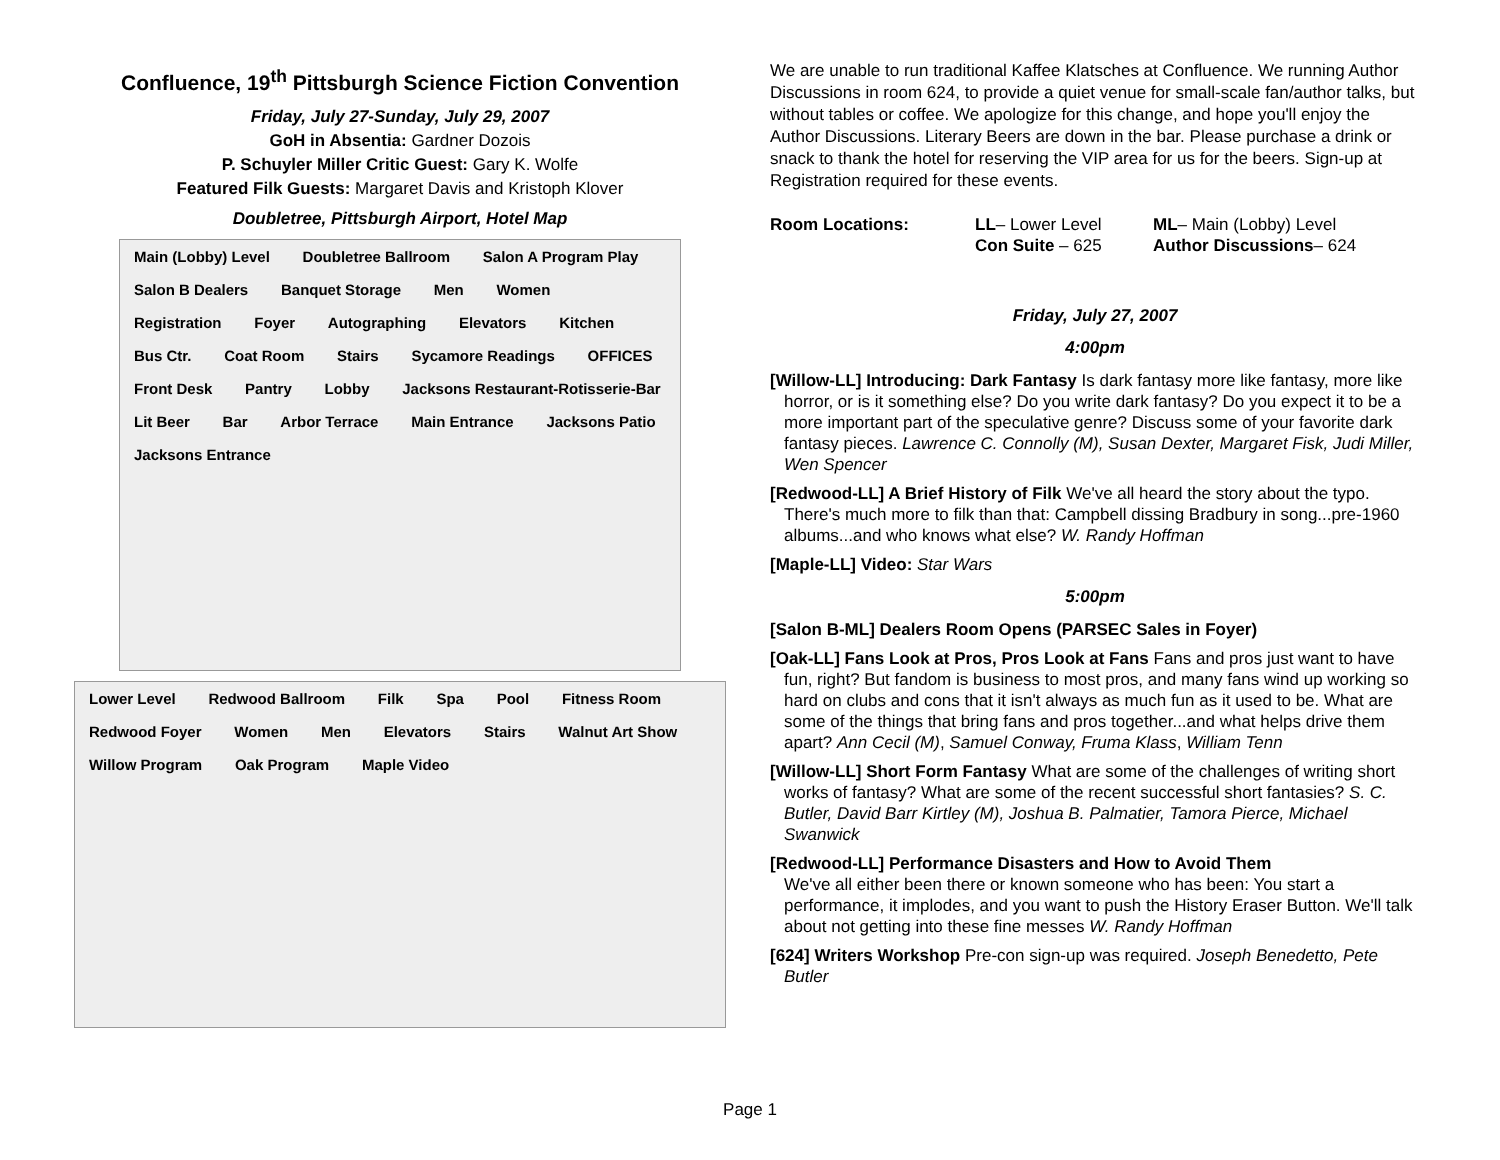Confluence, 19<sup>th</sup> Pittsburgh Science Fiction Convention
Friday, July 27-Sunday, July 29, 2007
GoH in Absentia: Gardner Dozois
P. Schuyler Miller Critic Guest: Gary K. Wolfe
Featured Filk Guests: Margaret Davis and Kristoph Klover
Doubletree, Pittsburgh Airport, Hotel Map
Main (Lobby) Level Doubletree Ballroom Salon A Program Play Salon B Dealers Banquet Storage Men Women Registration Foyer Autographing Elevators Kitchen Bus Ctr. Coat Room Stairs Sycamore Readings OFFICES Front Desk Pantry Lobby Jacksons Restaurant-Rotisserie-Bar Lit Beer Bar Arbor Terrace Main Entrance Jacksons Patio Jacksons Entrance
Lower Level Redwood Ballroom Filk Spa Pool Fitness Room Redwood Foyer Women Men Elevators Stairs Walnut Art Show Willow Program Oak Program Maple Video
We are unable to run traditional Kaffee Klatsches at Confluence. We running Author Discussions in room 624, to provide a quiet venue for small-scale fan/author talks, but without tables or coffee. We apologize for this change, and hope you'll enjoy the Author Discussions. Literary Beers are down in the bar. Please purchase a drink or snack to thank the hotel for reserving the VIP area for us for the beers. Sign-up at Registration required for these events.
Room Locations: LL– Lower Level
Con Suite – 625
ML– Main (Lobby) Level
Author Discussions– 624
Friday, July 27, 2007
4:00pm
[Willow-LL] Introducing: Dark Fantasy Is dark fantasy more like fantasy, more like horror, or is it something else? Do you write dark fantasy? Do you expect it to be a more important part of the speculative genre? Discuss some of your favorite dark fantasy pieces. Lawrence C. Connolly (M), Susan Dexter, Margaret Fisk, Judi Miller, Wen Spencer
[Redwood-LL] A Brief History of Filk We've all heard the story about the typo. There's much more to filk than that: Campbell dissing Bradbury in song...pre-1960 albums...and who knows what else? W. Randy Hoffman
[Maple-LL] Video: Star Wars
5:00pm
[Salon B-ML] Dealers Room Opens (PARSEC Sales in Foyer)
[Oak-LL] Fans Look at Pros, Pros Look at Fans Fans and pros just want to have fun, right? But fandom is business to most pros, and many fans wind up working so hard on clubs and cons that it isn't always as much fun as it used to be. What are some of the things that bring fans and pros together...and what helps drive them apart? Ann Cecil (M), Samuel Conway, Fruma Klass, William Tenn
[Willow-LL] Short Form Fantasy What are some of the challenges of writing short works of fantasy? What are some of the recent successful short fantasies? S. C. Butler, David Barr Kirtley (M), Joshua B. Palmatier, Tamora Pierce, Michael Swanwick
[Redwood-LL] Performance Disasters and How to Avoid Them
We've all either been there or known someone who has been: You start a performance, it implodes, and you want to push the History Eraser Button. We'll talk about not getting into these fine messes W. Randy Hoffman
[624] Writers Workshop Pre-con sign-up was required. Joseph Benedetto, Pete Butler
Page 1